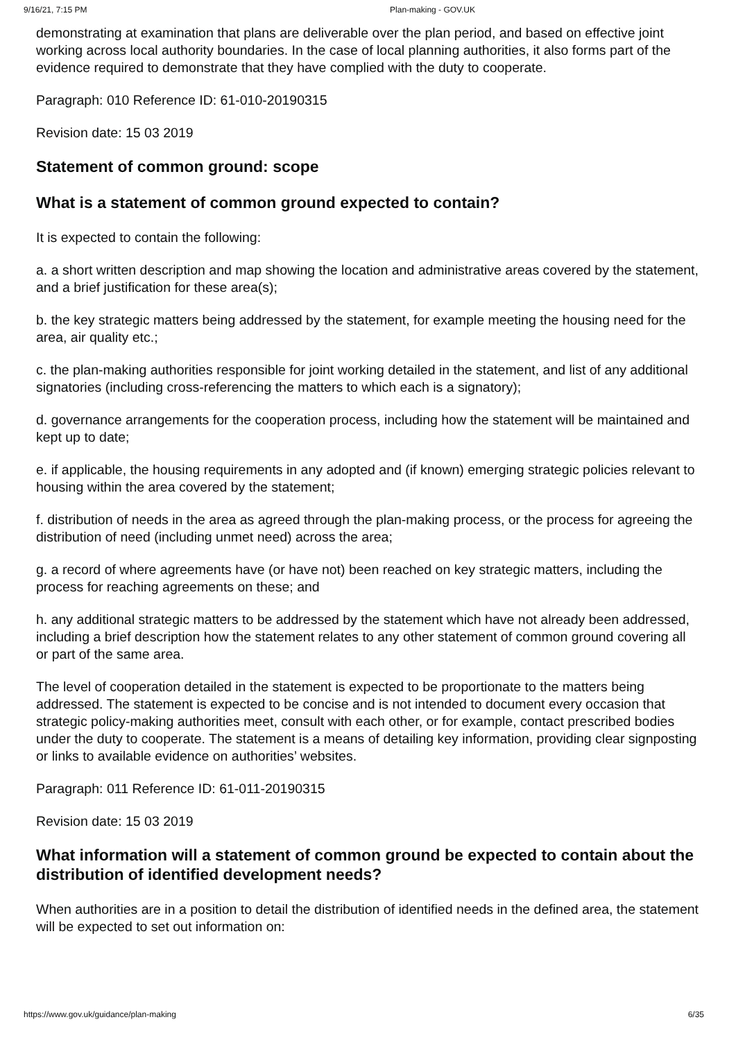9/16/21, 7:15 PM Plan-making - GOV.UK
demonstrating at examination that plans are deliverable over the plan period, and based on effective joint working across local authority boundaries. In the case of local planning authorities, it also forms part of the evidence required to demonstrate that they have complied with the duty to cooperate.
Paragraph: 010 Reference ID: 61-010-20190315
Revision date: 15 03 2019
Statement of common ground: scope
What is a statement of common ground expected to contain?
It is expected to contain the following:
a. a short written description and map showing the location and administrative areas covered by the statement, and a brief justification for these area(s);
b. the key strategic matters being addressed by the statement, for example meeting the housing need for the area, air quality etc.;
c. the plan-making authorities responsible for joint working detailed in the statement, and list of any additional signatories (including cross-referencing the matters to which each is a signatory);
d. governance arrangements for the cooperation process, including how the statement will be maintained and kept up to date;
e. if applicable, the housing requirements in any adopted and (if known) emerging strategic policies relevant to housing within the area covered by the statement;
f. distribution of needs in the area as agreed through the plan-making process, or the process for agreeing the distribution of need (including unmet need) across the area;
g. a record of where agreements have (or have not) been reached on key strategic matters, including the process for reaching agreements on these; and
h. any additional strategic matters to be addressed by the statement which have not already been addressed, including a brief description how the statement relates to any other statement of common ground covering all or part of the same area.
The level of cooperation detailed in the statement is expected to be proportionate to the matters being addressed. The statement is expected to be concise and is not intended to document every occasion that strategic policy-making authorities meet, consult with each other, or for example, contact prescribed bodies under the duty to cooperate. The statement is a means of detailing key information, providing clear signposting or links to available evidence on authorities’ websites.
Paragraph: 011 Reference ID: 61-011-20190315
Revision date: 15 03 2019
What information will a statement of common ground be expected to contain about the distribution of identified development needs?
When authorities are in a position to detail the distribution of identified needs in the defined area, the statement will be expected to set out information on:
https://www.gov.uk/guidance/plan-making 6/35